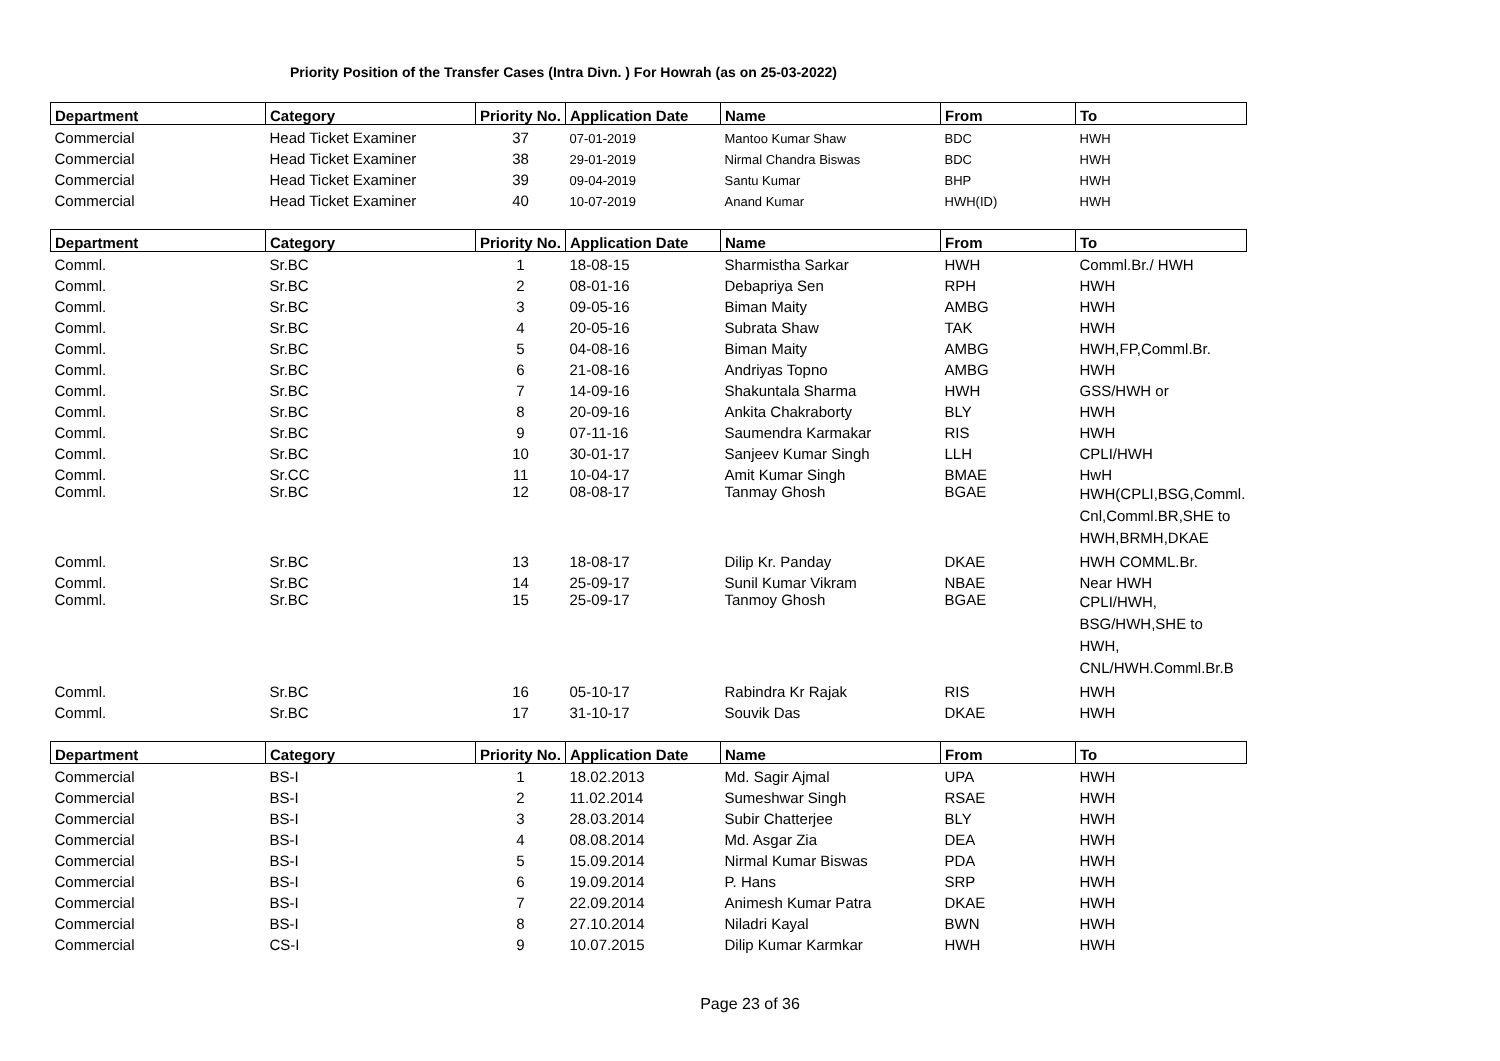Priority Position of the Transfer Cases (Intra Divn. ) For Howrah (as on 25-03-2022)
| Department | Category | Priority No. | Application Date | Name | From | To |
| --- | --- | --- | --- | --- | --- | --- |
| Commercial | Head Ticket Examiner | 37 | 07-01-2019 | Mantoo Kumar Shaw | BDC | HWH |
| Commercial | Head Ticket Examiner | 38 | 29-01-2019 | Nirmal Chandra Biswas | BDC | HWH |
| Commercial | Head Ticket Examiner | 39 | 09-04-2019 | Santu Kumar | BHP | HWH |
| Commercial | Head Ticket Examiner | 40 | 10-07-2019 | Anand Kumar | HWH(ID) | HWH |
| Department | Category | Priority No. | Application Date | Name | From | To |
| --- | --- | --- | --- | --- | --- | --- |
| Comml. | Sr.BC | 1 | 18-08-15 | Sharmistha Sarkar | HWH | Comml.Br./ HWH |
| Comml. | Sr.BC | 2 | 08-01-16 | Debapriya Sen | RPH | HWH |
| Comml. | Sr.BC | 3 | 09-05-16 | Biman Maity | AMBG | HWH |
| Comml. | Sr.BC | 4 | 20-05-16 | Subrata Shaw | TAK | HWH |
| Comml. | Sr.BC | 5 | 04-08-16 | Biman Maity | AMBG | HWH,FP,Comml.Br. |
| Comml. | Sr.BC | 6 | 21-08-16 | Andriyas Topno | AMBG | HWH |
| Comml. | Sr.BC | 7 | 14-09-16 | Shakuntala Sharma | HWH | GSS/HWH or |
| Comml. | Sr.BC | 8 | 20-09-16 | Ankita Chakraborty | BLY | HWH |
| Comml. | Sr.BC | 9 | 07-11-16 | Saumendra Karmakar | RIS | HWH |
| Comml. | Sr.BC | 10 | 30-01-17 | Sanjeev Kumar Singh | LLH | CPLI/HWH |
| Comml. | Sr.CC | 11 | 10-04-17 | Amit Kumar Singh | BMAE | HwH |
| Comml. | Sr.BC | 12 | 08-08-17 | Tanmay Ghosh | BGAE | HWH(CPLI,BSG,Comml. Cnl,Comml.BR,SHE to HWH,BRMH,DKAE |
| Comml. | Sr.BC | 13 | 18-08-17 | Dilip Kr. Panday | DKAE | HWH COMML.Br. |
| Comml. | Sr.BC | 14 | 25-09-17 | Sunil Kumar Vikram | NBAE | Near HWH |
| Comml. | Sr.BC | 15 | 25-09-17 | Tanmoy Ghosh | BGAE | CPLI/HWH, BSG/HWH,SHE to HWH, CNL/HWH.Comml.Br.B |
| Comml. | Sr.BC | 16 | 05-10-17 | Rabindra Kr Rajak | RIS | HWH |
| Comml. | Sr.BC | 17 | 31-10-17 | Souvik Das | DKAE | HWH |
| Department | Category | Priority No. | Application Date | Name | From | To |
| --- | --- | --- | --- | --- | --- | --- |
| Commercial | BS-I | 1 | 18.02.2013 | Md. Sagir Ajmal | UPA | HWH |
| Commercial | BS-I | 2 | 11.02.2014 | Sumeshwar Singh | RSAE | HWH |
| Commercial | BS-I | 3 | 28.03.2014 | Subir Chatterjee | BLY | HWH |
| Commercial | BS-I | 4 | 08.08.2014 | Md. Asgar Zia | DEA | HWH |
| Commercial | BS-I | 5 | 15.09.2014 | Nirmal Kumar Biswas | PDA | HWH |
| Commercial | BS-I | 6 | 19.09.2014 | P. Hans | SRP | HWH |
| Commercial | BS-I | 7 | 22.09.2014 | Animesh Kumar Patra | DKAE | HWH |
| Commercial | BS-I | 8 | 27.10.2014 | Niladri Kayal | BWN | HWH |
| Commercial | CS-I | 9 | 10.07.2015 | Dilip Kumar Karmkar | HWH | HWH |
Page 23 of 36